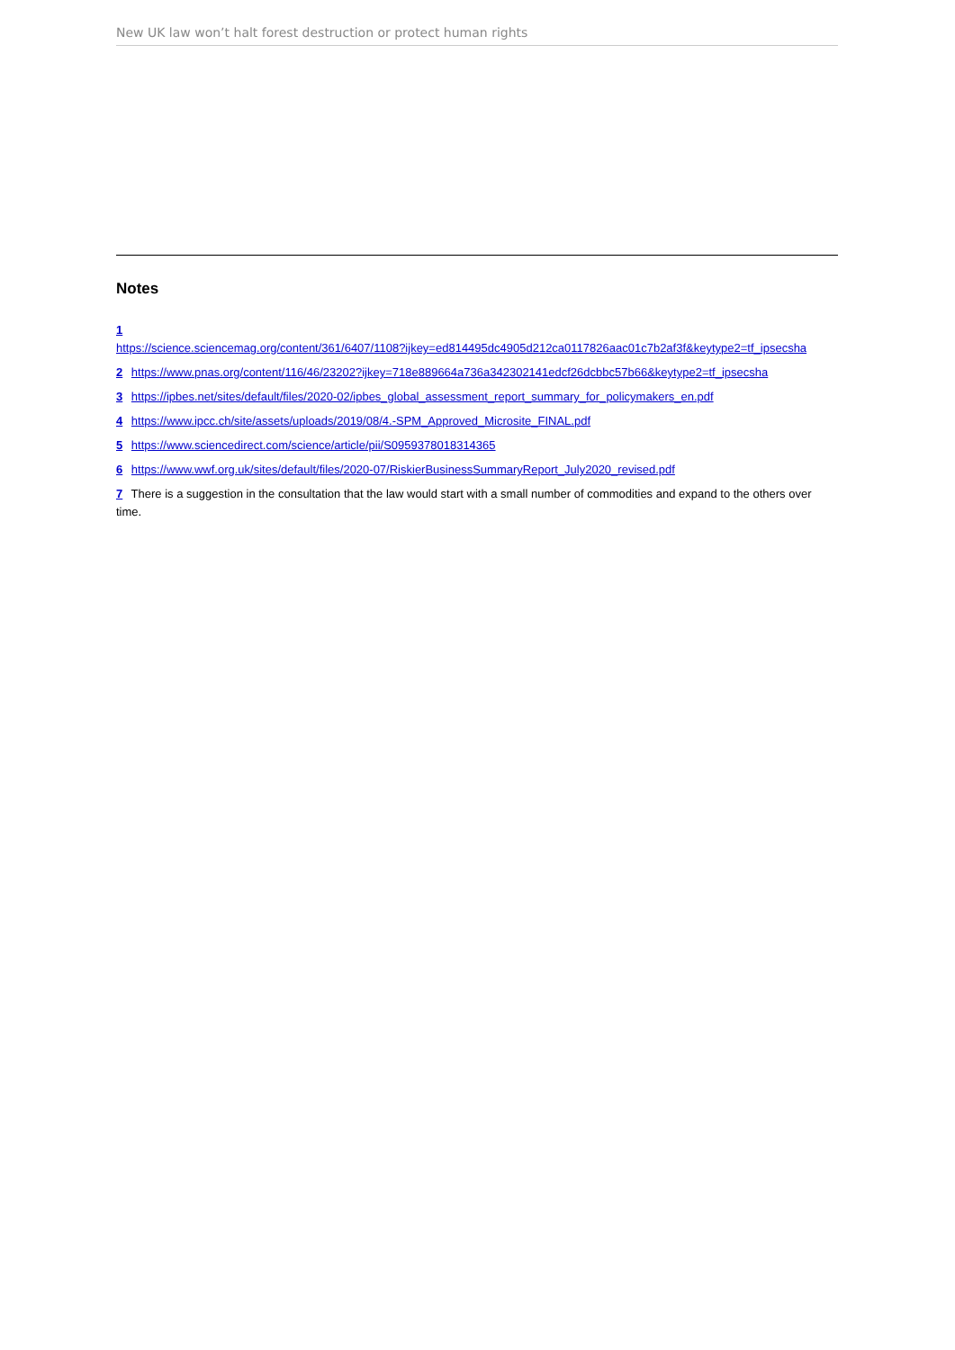New UK law won’t halt forest destruction or protect human rights
Notes
1
https://science.sciencemag.org/content/361/6407/1108?ijkey=ed814495dc4905d212ca0117826aac01c7b2af3f&keytype2=tf_ipsecsha
2 https://www.pnas.org/content/116/46/23202?ijkey=718e889664a736a342302141edcf26dcbbc57b66&keytype2=tf_ipsecsha
3 https://ipbes.net/sites/default/files/2020-02/ipbes_global_assessment_report_summary_for_policymakers_en.pdf
4 https://www.ipcc.ch/site/assets/uploads/2019/08/4.-SPM_Approved_Microsite_FINAL.pdf
5 https://www.sciencedirect.com/science/article/pii/S0959378018314365
6 https://www.wwf.org.uk/sites/default/files/2020-07/RiskierBusinessSummaryReport_July2020_revised.pdf
7 There is a suggestion in the consultation that the law would start with a small number of commodities and expand to the others over time.